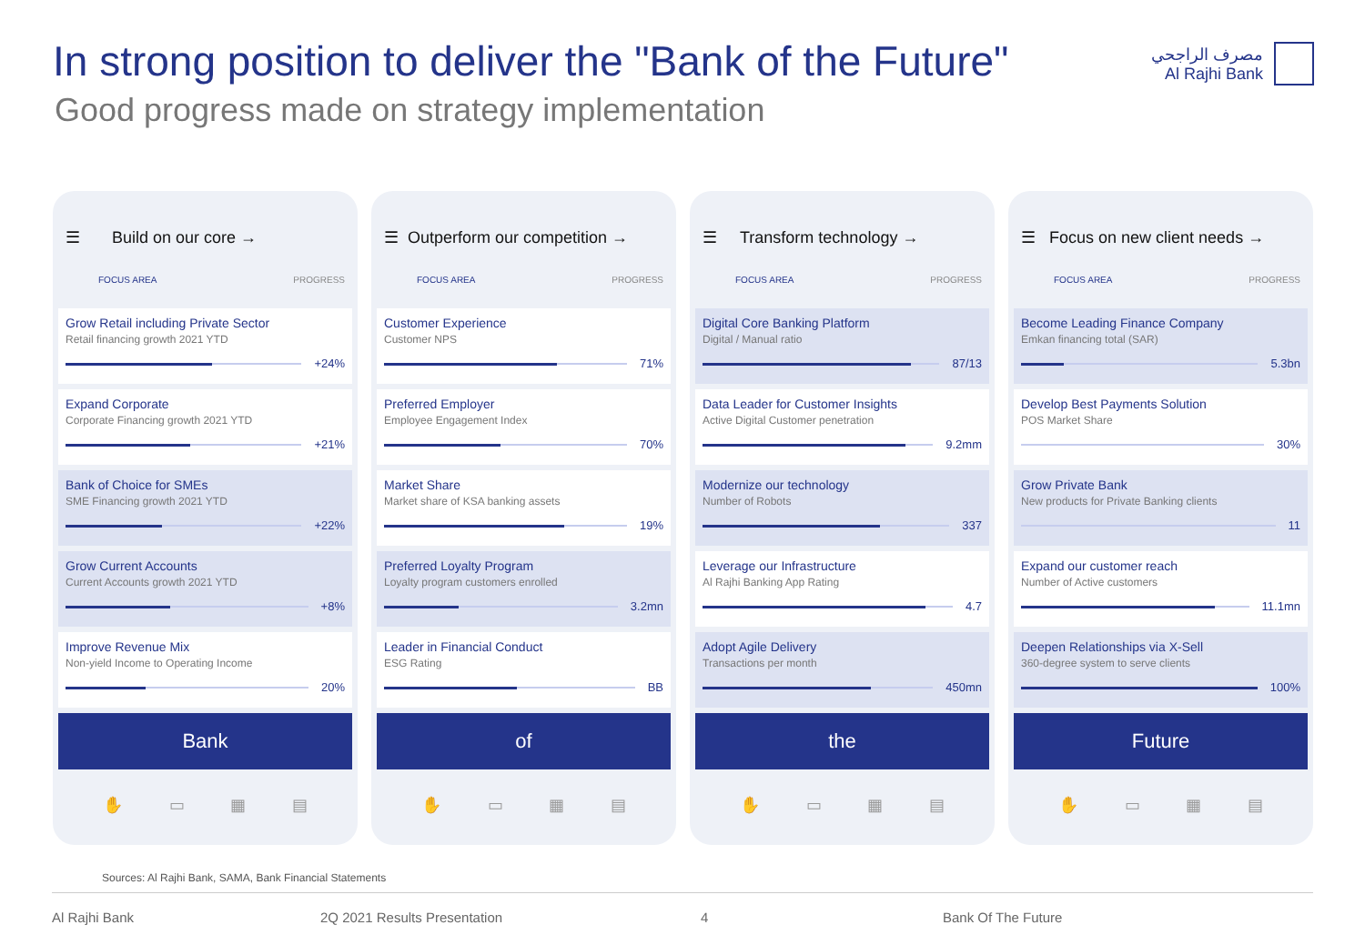In strong position to deliver the "Bank of the Future"
Good progress made on strategy implementation
مصرف الراجحي
Al Rajhi Bank
☰ Build on our core →
FOCUS AREA PROGRESS
Grow Retail including Private Sector
Retail financing growth 2021 YTD
+24%
Expand Corporate
Corporate Financing growth 2021 YTD
+21%
Bank of Choice for SMEs
SME Financing growth 2021 YTD
+22%
Grow Current Accounts
Current Accounts growth 2021 YTD
+8%
Improve Revenue Mix
Non-yield Income to Operating Income
20%
Bank
✋ ▭ ▦ ▤
☰ Outperform our competition →
FOCUS AREA PROGRESS
Customer Experience
Customer NPS
71%
Preferred Employer
Employee Engagement Index
70%
Market Share
Market share of KSA banking assets
19%
Preferred Loyalty Program
Loyalty program customers enrolled
3.2mn
Leader in Financial Conduct
ESG Rating
BB
of
✋ ▭ ▦ ▤
☰ Transform technology →
FOCUS AREA PROGRESS
Digital Core Banking Platform
Digital / Manual ratio
87/13
Data Leader for Customer Insights
Active Digital Customer penetration
9.2mm
Modernize our technology
Number of Robots
337
Leverage our Infrastructure
Al Rajhi Banking App Rating
4.7
Adopt Agile Delivery
Transactions per month
450mn
the
✋ ▭ ▦ ▤
☰ Focus on new client needs →
FOCUS AREA PROGRESS
Become Leading Finance Company
Emkan financing total (SAR)
5.3bn
Develop Best Payments Solution
POS Market Share
30%
Grow Private Bank
New products for Private Banking clients
11
Expand our customer reach
Number of Active customers
11.1mn
Deepen Relationships via X-Sell
360-degree system to serve clients
100%
Future
✋ ▭ ▦ ▤
Sources: Al Rajhi Bank, SAMA, Bank Financial Statements
Al Rajhi Bank 2Q 2021 Results Presentation 4 Bank Of The Future